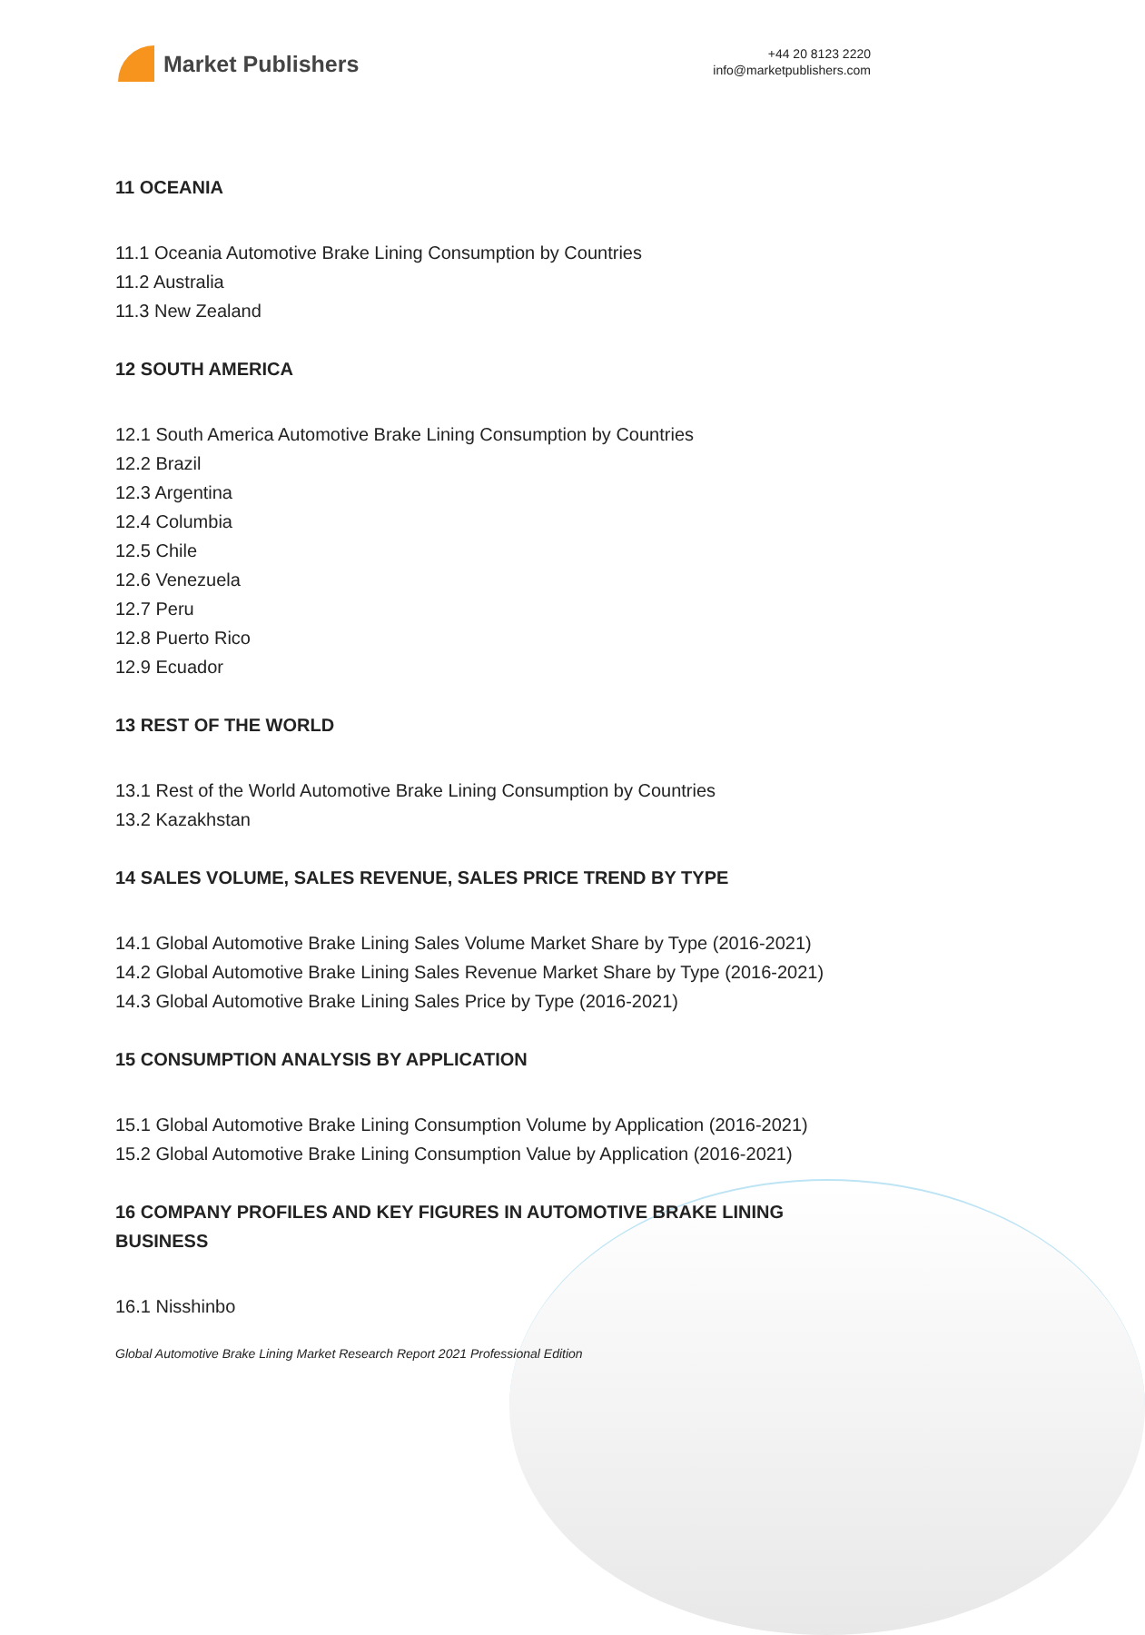Market Publishers
+44 20 8123 2220
info@marketpublishers.com
11 OCEANIA
11.1 Oceania Automotive Brake Lining Consumption by Countries
11.2 Australia
11.3 New Zealand
12 SOUTH AMERICA
12.1 South America Automotive Brake Lining Consumption by Countries
12.2 Brazil
12.3 Argentina
12.4 Columbia
12.5 Chile
12.6 Venezuela
12.7 Peru
12.8 Puerto Rico
12.9 Ecuador
13 REST OF THE WORLD
13.1 Rest of the World Automotive Brake Lining Consumption by Countries
13.2 Kazakhstan
14 SALES VOLUME, SALES REVENUE, SALES PRICE TREND BY TYPE
14.1 Global Automotive Brake Lining Sales Volume Market Share by Type (2016-2021)
14.2 Global Automotive Brake Lining Sales Revenue Market Share by Type (2016-2021)
14.3 Global Automotive Brake Lining Sales Price by Type (2016-2021)
15 CONSUMPTION ANALYSIS BY APPLICATION
15.1 Global Automotive Brake Lining Consumption Volume by Application (2016-2021)
15.2 Global Automotive Brake Lining Consumption Value by Application (2016-2021)
16 COMPANY PROFILES AND KEY FIGURES IN AUTOMOTIVE BRAKE LINING BUSINESS
16.1 Nisshinbo
Global Automotive Brake Lining Market Research Report 2021 Professional Edition